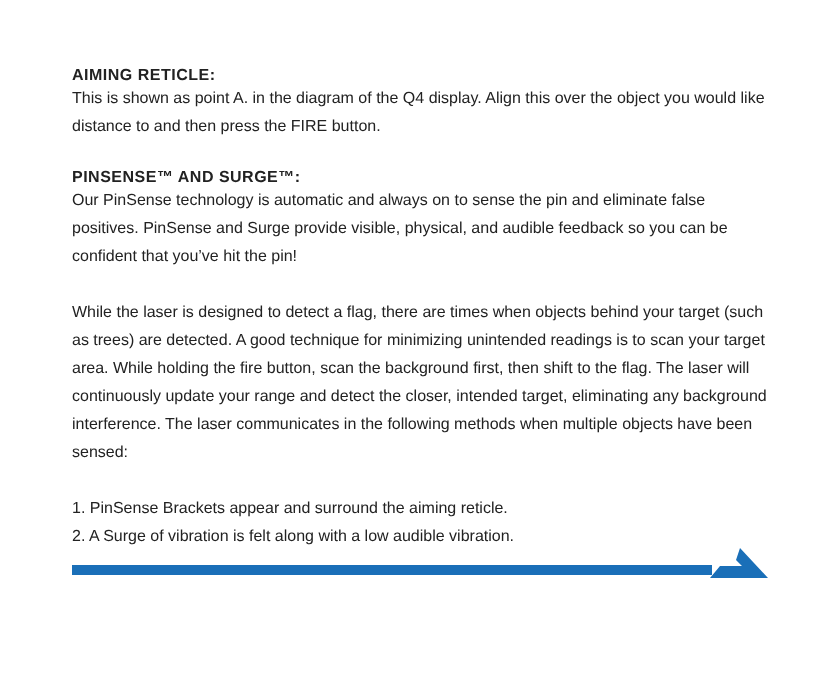AIMING RETICLE:
This is shown as point A. in the diagram of the Q4 display. Align this over the object you would like distance to and then press the FIRE button.
PINSENSE™ AND SURGE™:
Our PinSense technology is automatic and always on to sense the pin and eliminate false positives. PinSense and Surge provide visible, physical, and audible feedback so you can be confident that you’ve hit the pin!
While the laser is designed to detect a flag, there are times when objects behind your target (such as trees) are detected. A good technique for minimizing unintended readings is to scan your target area. While holding the fire button, scan the background first, then shift to the flag. The laser will continuously update your range and detect the closer, intended target, eliminating any background interference. The laser communicates in the following methods when multiple objects have been sensed:
1. PinSense Brackets appear and surround the aiming reticle.
2. A Surge of vibration is felt along with a low audible vibration.